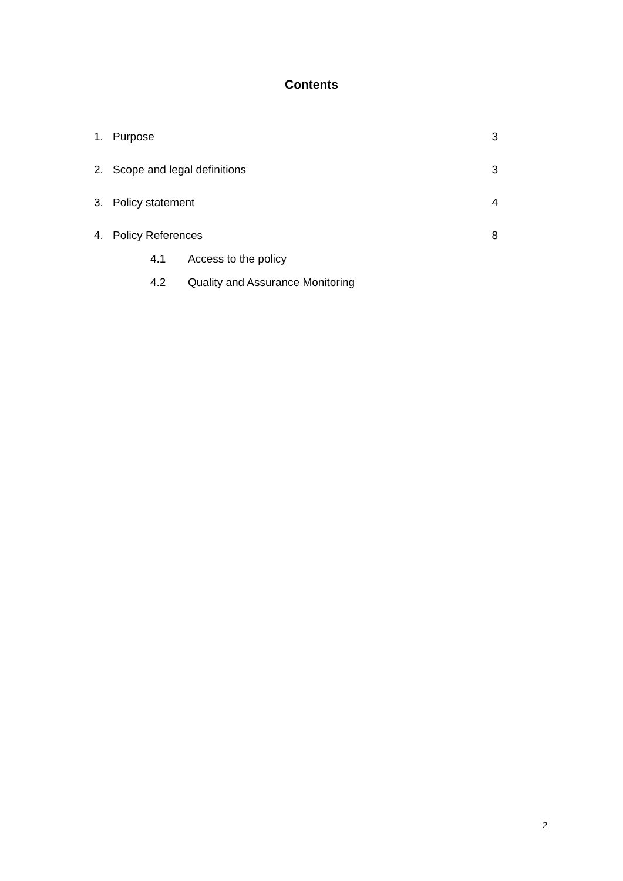Contents
1. Purpose 3
2. Scope and legal definitions 3
3. Policy statement 4
4. Policy References 8
4.1 Access to the policy
4.2 Quality and Assurance Monitoring
2